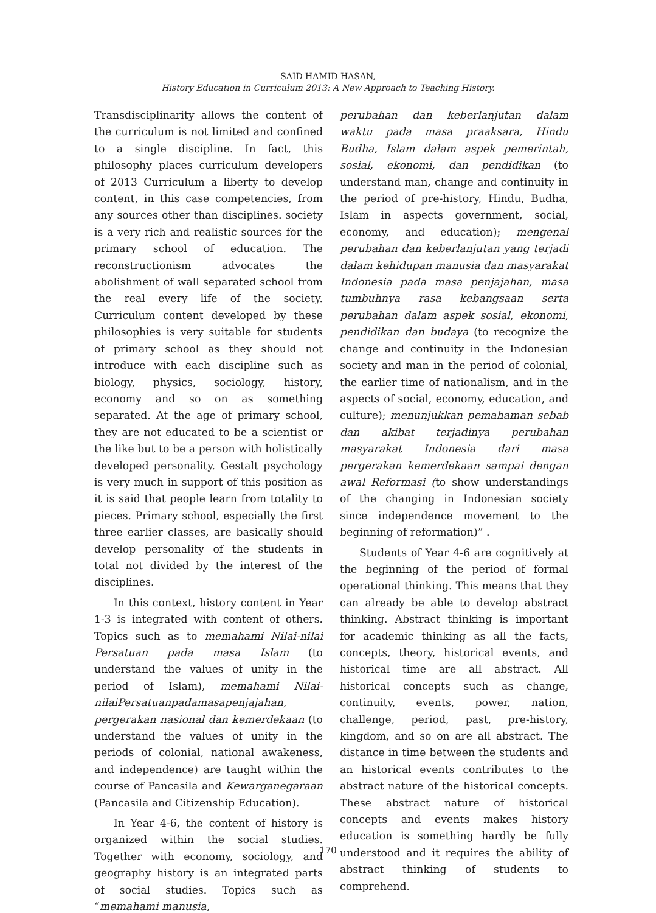SAID HAMID HASAN,
History Education in Curriculum 2013: A New Approach to Teaching History.
Transdisciplinarity allows the content of the curriculum is not limited and confined to a single discipline. In fact, this philosophy places curriculum developers of 2013 Curriculum a liberty to develop content, in this case competencies, from any sources other than disciplines. society is a very rich and realistic sources for the primary school of education. The reconstructionism advocates the abolishment of wall separated school from the real every life of the society. Curriculum content developed by these philosophies is very suitable for students of primary school as they should not introduce with each discipline such as biology, physics, sociology, history, economy and so on as something separated. At the age of primary school, they are not educated to be a scientist or the like but to be a person with holistically developed personality. Gestalt psychology is very much in support of this position as it is said that people learn from totality to pieces. Primary school, especially the first three earlier classes, are basically should develop personality of the students in total not divided by the interest of the disciplines.
In this context, history content in Year 1-3 is integrated with content of others. Topics such as to memahami Nilai-nilai Persatuan pada masa Islam (to understand the values of unity in the period of Islam), memahami Nilai-nilaiPersatuanpadamasapenjajahan, pergerakan nasional dan kemerdekaan (to understand the values of unity in the periods of colonial, national awakeness, and independence) are taught within the course of Pancasila and Kewarganegaraan (Pancasila and Citizenship Education).
In Year 4-6, the content of history is organized within the social studies. Together with economy, sociology, and geography history is an integrated parts of social studies. Topics such as “memahami manusia,
perubahan dan keberlanjutan dalam waktu pada masa praaksara, Hindu Budha, Islam dalam aspek pemerintah, sosial, ekonomi, dan pendidikan (to understand man, change and continuity in the period of pre-history, Hindu, Budha, Islam in aspects government, social, economy, and education); mengenal perubahan dan keberlanjutan yang terjadi dalam kehidupan manusia dan masyarakat Indonesia pada masa penjajahan, masa tumbuhnya rasa kebangsaan serta perubahan dalam aspek sosial, ekonomi, pendidikan dan budaya (to recognize the change and continuity in the Indonesian society and man in the period of colonial, the earlier time of nationalism, and in the aspects of social, economy, education, and culture); menunjukkan pemahaman sebab dan akibat terjadinya perubahan masyarakat Indonesia dari masa pergerakan kemerdekaan sampai dengan awal Reformasi (to show understandings of the changing in Indonesian society since independence movement to the beginning of reformation)” .
Students of Year 4-6 are cognitively at the beginning of the period of formal operational thinking. This means that they can already be able to develop abstract thinking. Abstract thinking is important for academic thinking as all the facts, concepts, theory, historical events, and historical time are all abstract. All historical concepts such as change, continuity, events, power, nation, challenge, period, past, pre-history, kingdom, and so on are all abstract. The distance in time between the students and an historical events contributes to the abstract nature of the historical concepts. These abstract nature of historical concepts and events makes history education is something hardly be fully understood and it requires the ability of abstract thinking of students to comprehend.
170